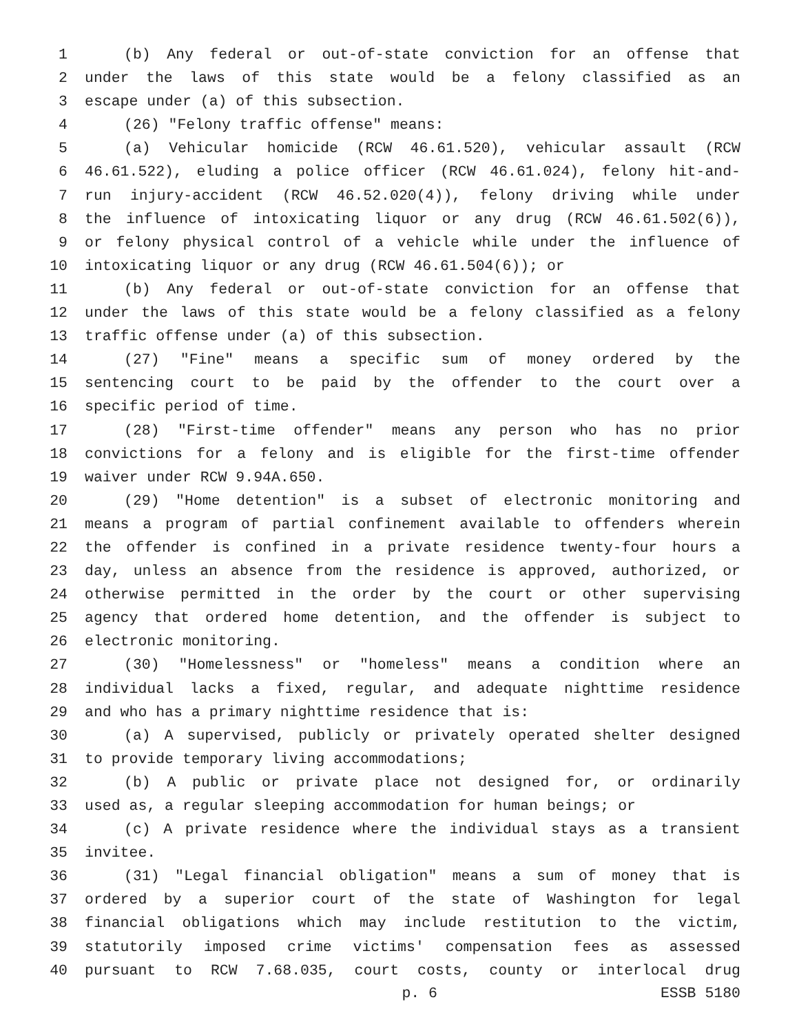1 (b) Any federal or out-of-state conviction for an offense that
2 under the laws of this state would be a felony classified as an
3 escape under (a) of this subsection.
4 (26) "Felony traffic offense" means:
5 (a) Vehicular homicide (RCW 46.61.520), vehicular assault (RCW
6 46.61.522), eluding a police officer (RCW 46.61.024), felony hit-and-
7 run injury-accident (RCW 46.52.020(4)), felony driving while under
8 the influence of intoxicating liquor or any drug (RCW 46.61.502(6)),
9 or felony physical control of a vehicle while under the influence of
10 intoxicating liquor or any drug (RCW 46.61.504(6)); or
11 (b) Any federal or out-of-state conviction for an offense that
12 under the laws of this state would be a felony classified as a felony
13 traffic offense under (a) of this subsection.
14 (27) "Fine" means a specific sum of money ordered by the
15 sentencing court to be paid by the offender to the court over a
16 specific period of time.
17 (28) "First-time offender" means any person who has no prior
18 convictions for a felony and is eligible for the first-time offender
19 waiver under RCW 9.94A.650.
20 (29) "Home detention" is a subset of electronic monitoring and
21 means a program of partial confinement available to offenders wherein
22 the offender is confined in a private residence twenty-four hours a
23 day, unless an absence from the residence is approved, authorized, or
24 otherwise permitted in the order by the court or other supervising
25 agency that ordered home detention, and the offender is subject to
26 electronic monitoring.
27 (30) "Homelessness" or "homeless" means a condition where an
28 individual lacks a fixed, regular, and adequate nighttime residence
29 and who has a primary nighttime residence that is:
30 (a) A supervised, publicly or privately operated shelter designed
31 to provide temporary living accommodations;
32 (b) A public or private place not designed for, or ordinarily
33 used as, a regular sleeping accommodation for human beings; or
34 (c) A private residence where the individual stays as a transient
35 invitee.
36 (31) "Legal financial obligation" means a sum of money that is
37 ordered by a superior court of the state of Washington for legal
38 financial obligations which may include restitution to the victim,
39 statutorily imposed crime victims' compensation fees as assessed
40 pursuant to RCW 7.68.035, court costs, county or interlocal drug
p. 6 ESSB 5180